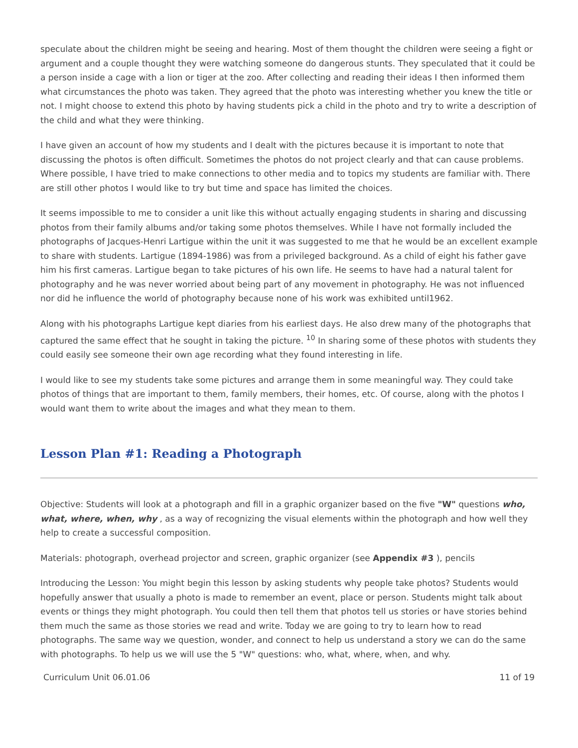speculate about the children might be seeing and hearing. Most of them thought the children were seeing a fight or argument and a couple thought they were watching someone do dangerous stunts. They speculated that it could be a person inside a cage with a lion or tiger at the zoo. After collecting and reading their ideas I then informed them what circumstances the photo was taken. They agreed that the photo was interesting whether you knew the title or not. I might choose to extend this photo by having students pick a child in the photo and try to write a description of the child and what they were thinking.
I have given an account of how my students and I dealt with the pictures because it is important to note that discussing the photos is often difficult. Sometimes the photos do not project clearly and that can cause problems. Where possible, I have tried to make connections to other media and to topics my students are familiar with. There are still other photos I would like to try but time and space has limited the choices.
It seems impossible to me to consider a unit like this without actually engaging students in sharing and discussing photos from their family albums and/or taking some photos themselves. While I have not formally included the photographs of Jacques-Henri Lartigue within the unit it was suggested to me that he would be an excellent example to share with students. Lartigue (1894-1986) was from a privileged background. As a child of eight his father gave him his first cameras. Lartigue began to take pictures of his own life. He seems to have had a natural talent for photography and he was never worried about being part of any movement in photography. He was not influenced nor did he influence the world of photography because none of his work was exhibited until1962.
Along with his photographs Lartigue kept diaries from his earliest days. He also drew many of the photographs that captured the same effect that he sought in taking the picture. <sup>10</sup> In sharing some of these photos with students they could easily see someone their own age recording what they found interesting in life.
I would like to see my students take some pictures and arrange them in some meaningful way. They could take photos of things that are important to them, family members, their homes, etc. Of course, along with the photos I would want them to write about the images and what they mean to them.
Lesson Plan #1: Reading a Photograph
Objective: Students will look at a photograph and fill in a graphic organizer based on the five "W" questions who, what, where, when, why , as a way of recognizing the visual elements within the photograph and how well they help to create a successful composition.
Materials: photograph, overhead projector and screen, graphic organizer (see Appendix #3 ), pencils
Introducing the Lesson: You might begin this lesson by asking students why people take photos? Students would hopefully answer that usually a photo is made to remember an event, place or person. Students might talk about events or things they might photograph. You could then tell them that photos tell us stories or have stories behind them much the same as those stories we read and write. Today we are going to try to learn how to read photographs. The same way we question, wonder, and connect to help us understand a story we can do the same with photographs. To help us we will use the 5 "W" questions: who, what, where, when, and why.
Curriculum Unit 06.01.06 11 of 19